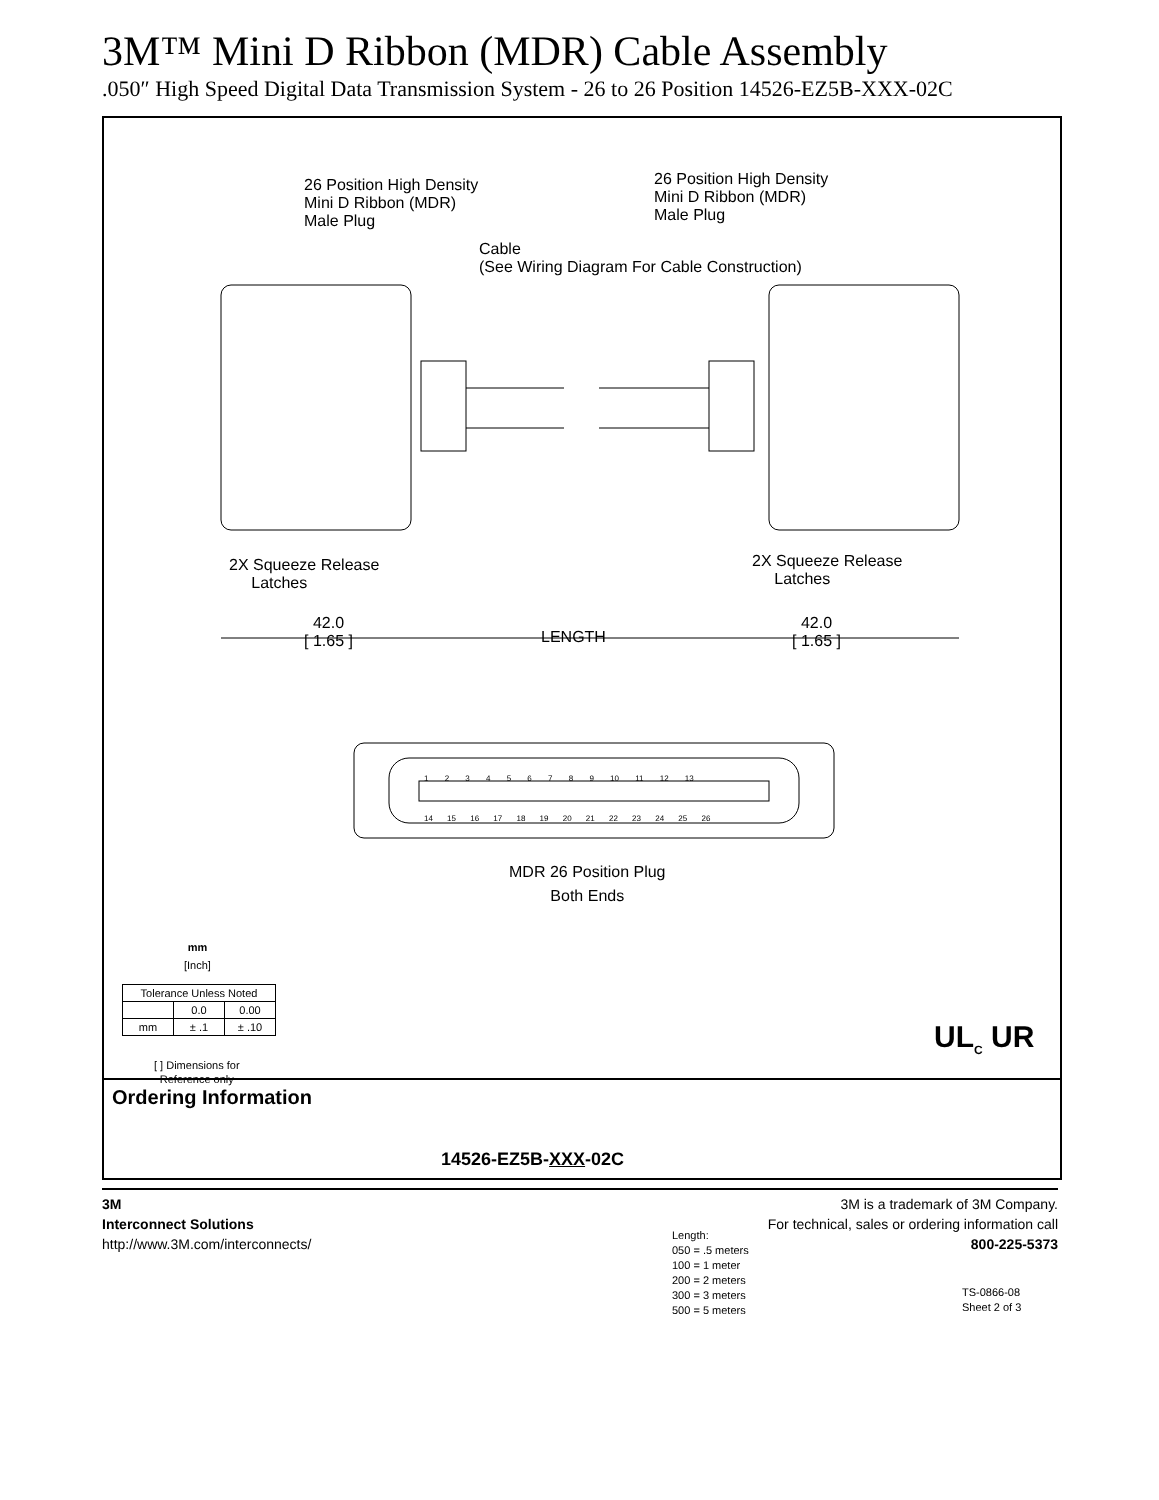3M™ Mini D Ribbon (MDR) Cable Assembly
.050″ High Speed Digital Data Transmission System - 26 to 26 Position 14526-EZ5B-XXX-02C
26 Position High Density
Mini D Ribbon (MDR)
Male Plug
26 Position High Density
Mini D Ribbon (MDR)
Male Plug
Cable
(See Wiring Diagram For Cable Construction)
2X Squeeze Release
Latches
2X Squeeze Release
Latches
42.0
[ 1.65 ]
LENGTH
42.0
[ 1.65 ]
1 2 3 4 5 6 7 8 9 10 11 12 13
14 15 16 17 18 19 20 21 22 23 24 25 26
MDR 26 Position Plug
Both Ends
mm
[Inch]
| Tolerance Unless Noted | | |
| | 0.0 | 0.00 |
| mm | ± .1 | ± .10 |
[ ] Dimensions for
Reference only
UL<sub>C</sub> UR
Ordering Information
14526-EZ5B-XXX-02C
Length:
050 = .5 meters
100 = 1 meter
200 = 2 meters
300 = 3 meters
500 = 5 meters
TS-0866-08
Sheet 2 of 3
3M
Interconnect Solutions
http://www.3M.com/interconnects/
3M is a trademark of 3M Company.
For technical, sales or ordering information call
800-225-5373